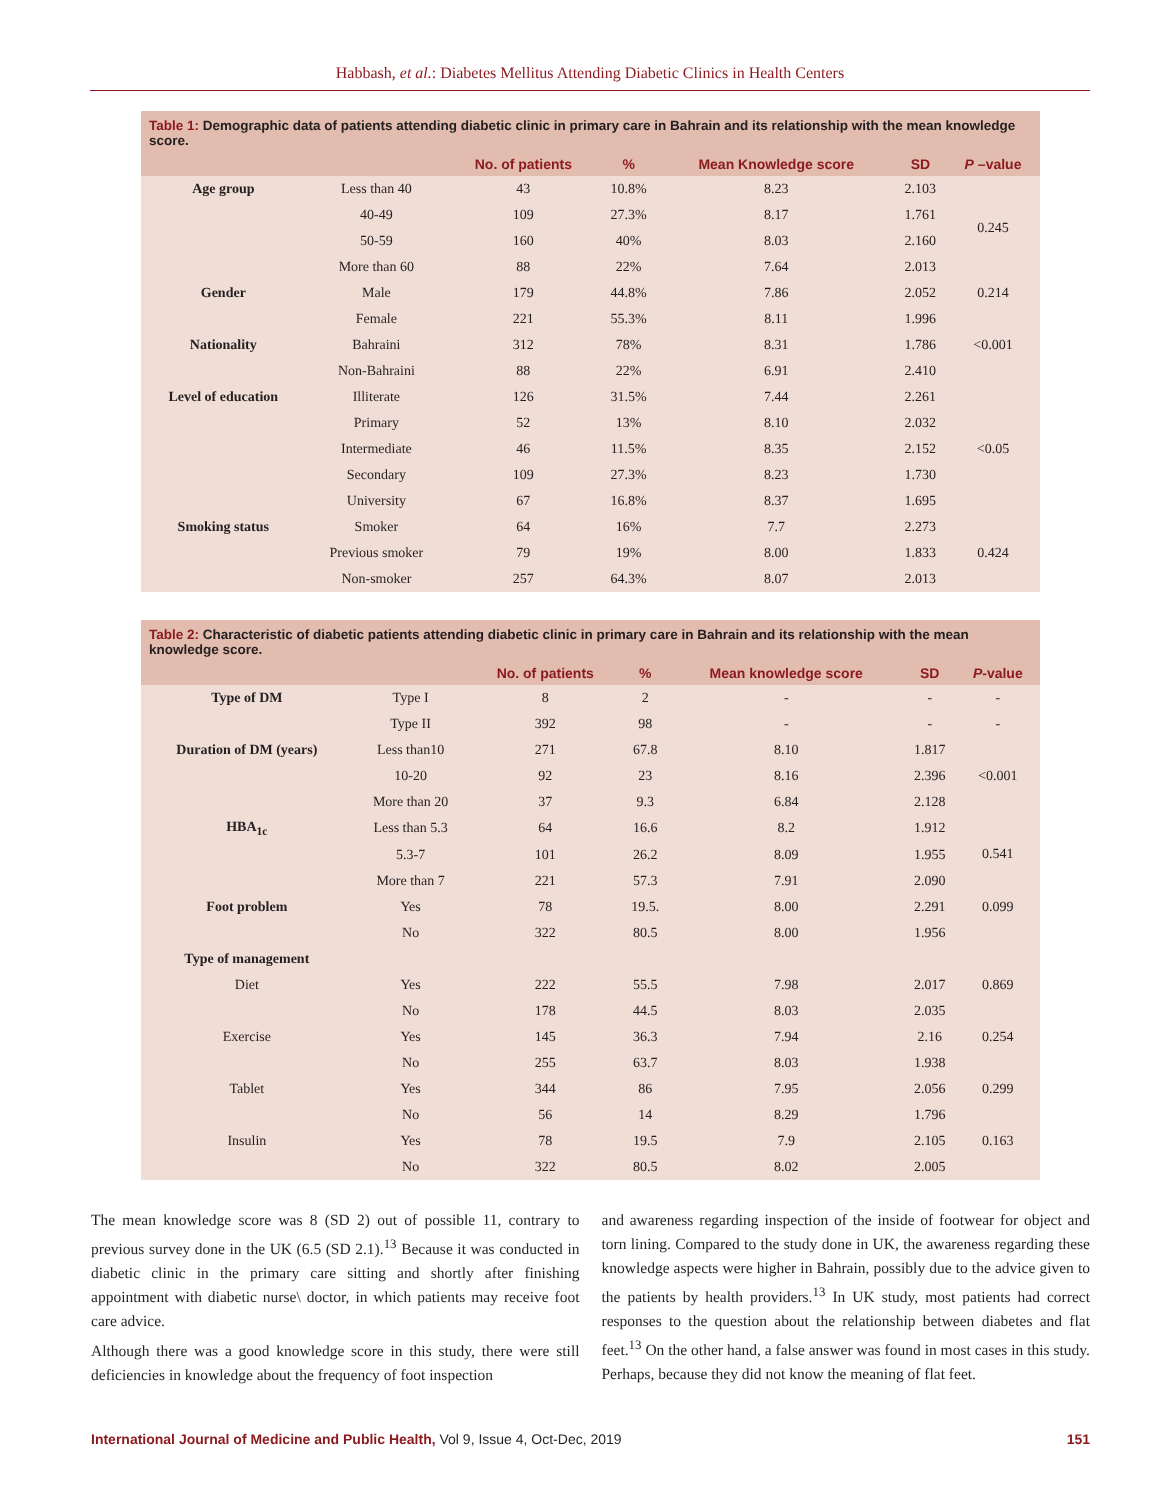Habbash, et al.: Diabetes Mellitus Attending Diabetic Clinics in Health Centers
Table 1: Demographic data of patients attending diabetic clinic in primary care in Bahrain and its relationship with the mean knowledge score.
| | | No. of patients | % | Mean Knowledge score | SD | P –value |
| --- | --- | --- | --- | --- | --- | --- |
| Age group | Less than 40 | 43 | 10.8% | 8.23 | 2.103 | 0.245 |
| | 40-49 | 109 | 27.3% | 8.17 | 1.761 | |
| | 50-59 | 160 | 40% | 8.03 | 2.160 | |
| | More than 60 | 88 | 22% | 7.64 | 2.013 | |
| Gender | Male | 179 | 44.8% | 7.86 | 2.052 | 0.214 |
| | Female | 221 | 55.3% | 8.11 | 1.996 | |
| Nationality | Bahraini | 312 | 78% | 8.31 | 1.786 | <0.001 |
| | Non-Bahraini | 88 | 22% | 6.91 | 2.410 | |
| Level of education | Illiterate | 126 | 31.5% | 7.44 | 2.261 | <0.05 |
| | Primary | 52 | 13% | 8.10 | 2.032 | |
| | Intermediate | 46 | 11.5% | 8.35 | 2.152 | |
| | Secondary | 109 | 27.3% | 8.23 | 1.730 | |
| | University | 67 | 16.8% | 8.37 | 1.695 | |
| Smoking status | Smoker | 64 | 16% | 7.7 | 2.273 | 0.424 |
| | Previous smoker | 79 | 19% | 8.00 | 1.833 | |
| | Non-smoker | 257 | 64.3% | 8.07 | 2.013 | |
Table 2: Characteristic of diabetic patients attending diabetic clinic in primary care in Bahrain and its relationship with the mean knowledge score.
| | | No. of patients | % | Mean knowledge score | SD | P -value |
| --- | --- | --- | --- | --- | --- | --- |
| Type of DM | Type I | 8 | 2 | - | - | - |
| | Type II | 392 | 98 | - | - | - |
| Duration of DM (years) | Less than10 | 271 | 67.8 | 8.10 | 1.817 | <0.001 |
| | 10-20 | 92 | 23 | 8.16 | 2.396 | |
| | More than 20 | 37 | 9.3 | 6.84 | 2.128 | |
| HBA<sub>1c</sub> | Less than 5.3 | 64 | 16.6 | 8.2 | 1.912 | 0.541 |
| | 5.3-7 | 101 | 26.2 | 8.09 | 1.955 | |
| | More than 7 | 221 | 57.3 | 7.91 | 2.090 | |
| Foot problem | Yes | 78 | 19.5. | 8.00 | 2.291 | 0.099 |
| | No | 322 | 80.5 | 8.00 | 1.956 | |
| Type of management | | | | | | |
| Diet | Yes | 222 | 55.5 | 7.98 | 2.017 | 0.869 |
| | No | 178 | 44.5 | 8.03 | 2.035 | |
| Exercise | Yes | 145 | 36.3 | 7.94 | 2.16 | 0.254 |
| | No | 255 | 63.7 | 8.03 | 1.938 | |
| Tablet | Yes | 344 | 86 | 7.95 | 2.056 | 0.299 |
| | No | 56 | 14 | 8.29 | 1.796 | |
| Insulin | Yes | 78 | 19.5 | 7.9 | 2.105 | 0.163 |
| | No | 322 | 80.5 | 8.02 | 2.005 | |
The mean knowledge score was 8 (SD 2) out of possible 11, contrary to previous survey done in the UK (6.5 (SD 2.1).<sup>13</sup> Because it was conducted in diabetic clinic in the primary care sitting and shortly after finishing appointment with diabetic nurse\ doctor, in which patients may receive foot care advice.
Although there was a good knowledge score in this study, there were still deficiencies in knowledge about the frequency of foot inspection
and awareness regarding inspection of the inside of footwear for object and torn lining. Compared to the study done in UK, the awareness regarding these knowledge aspects were higher in Bahrain, possibly due to the advice given to the patients by health providers.<sup>13</sup> In UK study, most patients had correct responses to the question about the relationship between diabetes and flat feet.<sup>13</sup> On the other hand, a false answer was found in most cases in this study. Perhaps, because they did not know the meaning of flat feet.
International Journal of Medicine and Public Health, Vol 9, Issue 4, Oct-Dec, 2019 151